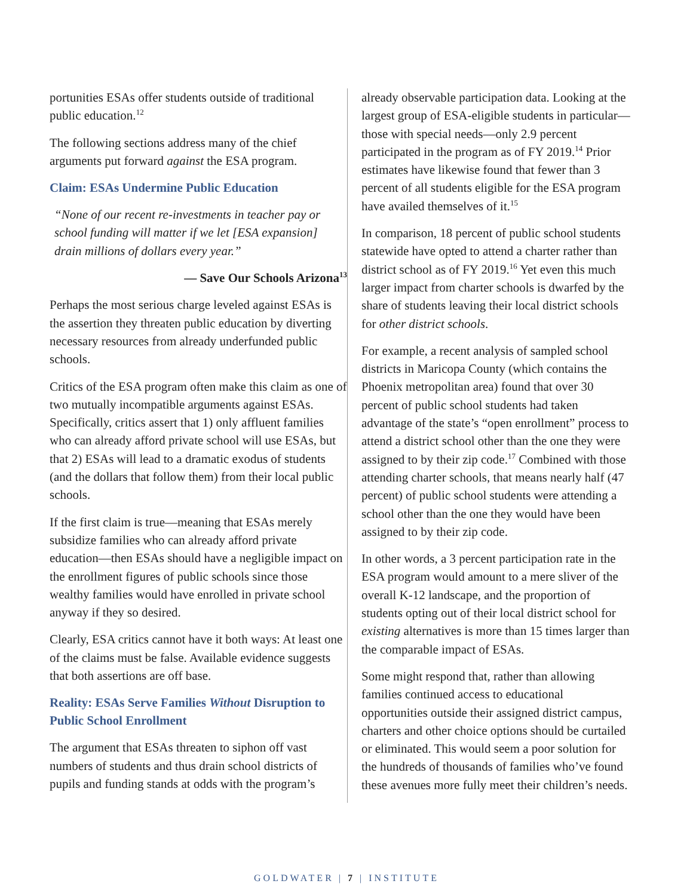portunities ESAs offer students outside of traditional public education.<sup>12</sup>
The following sections address many of the chief arguments put forward against the ESA program.
Claim: ESAs Undermine Public Education
“None of our recent re-investments in teacher pay or school funding will matter if we let [ESA expansion] drain millions of dollars every year.”
— Save Our Schools Arizona<sup>13</sup>
Perhaps the most serious charge leveled against ESAs is the assertion they threaten public education by diverting necessary resources from already underfunded public schools.
Critics of the ESA program often make this claim as one of two mutually incompatible arguments against ESAs. Specifically, critics assert that 1) only affluent families who can already afford private school will use ESAs, but that 2) ESAs will lead to a dramatic exodus of students (and the dollars that follow them) from their local public schools.
If the first claim is true—meaning that ESAs merely subsidize families who can already afford private education—then ESAs should have a negligible impact on the enrollment figures of public schools since those wealthy families would have enrolled in private school anyway if they so desired.
Clearly, ESA critics cannot have it both ways: At least one of the claims must be false. Available evidence suggests that both assertions are off base.
Reality: ESAs Serve Families Without Disruption to Public School Enrollment
The argument that ESAs threaten to siphon off vast numbers of students and thus drain school districts of pupils and funding stands at odds with the program’s
already observable participation data. Looking at the largest group of ESA-eligible students in particular—those with special needs—only 2.9 percent participated in the program as of FY 2019.<sup>14</sup> Prior estimates have likewise found that fewer than 3 percent of all students eligible for the ESA program have availed themselves of it.<sup>15</sup>
In comparison, 18 percent of public school students statewide have opted to attend a charter rather than district school as of FY 2019.<sup>16</sup> Yet even this much larger impact from charter schools is dwarfed by the share of students leaving their local district schools for other district schools.
For example, a recent analysis of sampled school districts in Maricopa County (which contains the Phoenix metropolitan area) found that over 30 percent of public school students had taken advantage of the state’s “open enrollment” process to attend a district school other than the one they were assigned to by their zip code.<sup>17</sup> Combined with those attending charter schools, that means nearly half (47 percent) of public school students were attending a school other than the one they would have been assigned to by their zip code.
In other words, a 3 percent participation rate in the ESA program would amount to a mere sliver of the overall K-12 landscape, and the proportion of students opting out of their local district school for existing alternatives is more than 15 times larger than the comparable impact of ESAs.
Some might respond that, rather than allowing families continued access to educational opportunities outside their assigned district campus, charters and other choice options should be curtailed or eliminated. This would seem a poor solution for the hundreds of thousands of families who’ve found these avenues more fully meet their children’s needs.
GOLDWATER | 7 | INSTITUTE